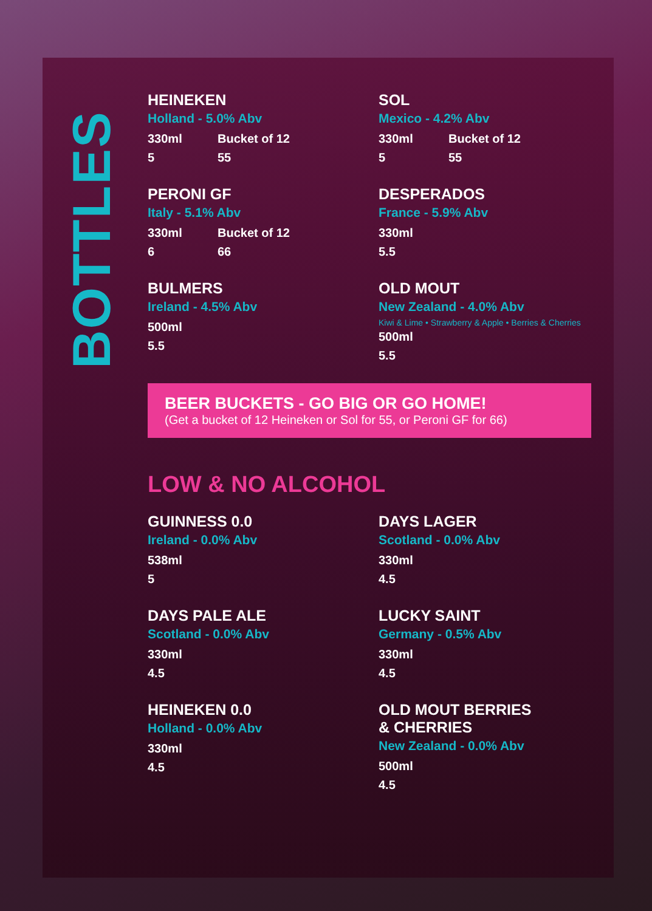BOTTLES
HEINEKEN
Holland - 5.0% Abv
330ml Bucket of 12
5 55
SOL
Mexico - 4.2% Abv
330ml Bucket of 12
5 55
PERONI GF
Italy - 5.1% Abv
330ml Bucket of 12
6 66
DESPERADOS
France - 5.9% Abv
330ml
5.5
BULMERS
Ireland - 4.5% Abv
500ml
5.5
OLD MOUT
New Zealand - 4.0% Abv
Kiwi & Lime • Strawberry & Apple • Berries & Cherries
500ml
5.5
BEER BUCKETS - GO BIG OR GO HOME!
(Get a bucket of 12 Heineken or Sol for 55, or Peroni GF for 66)
LOW & NO ALCOHOL
GUINNESS 0.0
Ireland - 0.0% Abv
538ml
5
DAYS LAGER
Scotland - 0.0% Abv
330ml
4.5
DAYS PALE ALE
Scotland - 0.0% Abv
330ml
4.5
LUCKY SAINT
Germany - 0.5% Abv
330ml
4.5
HEINEKEN 0.0
Holland - 0.0% Abv
330ml
4.5
OLD MOUT BERRIES
& CHERRIES
New Zealand - 0.0% Abv
500ml
4.5